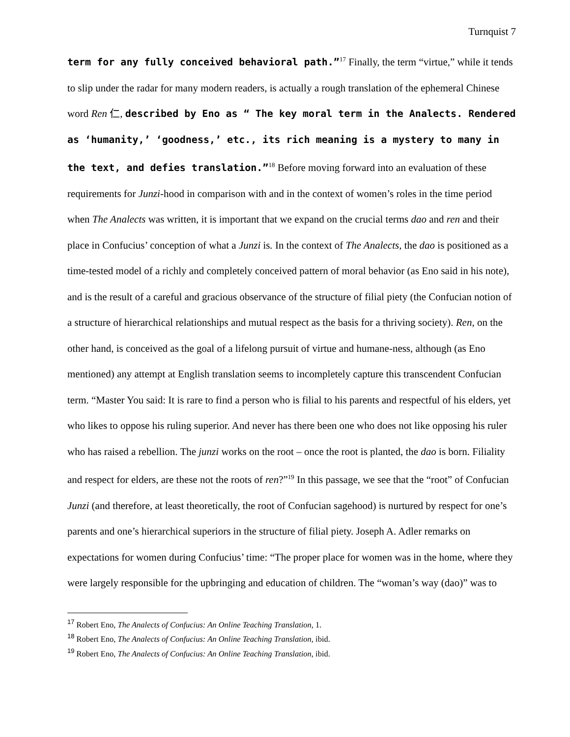Turnquist 7
term for any fully conceived behavioral path.”<sup>17</sup> Finally, the term “virtue,” while it tends to slip under the radar for many modern readers, is actually a rough translation of the ephemeral Chinese word Ren 仁, described by Eno as “ The key moral term in the Analects. Rendered as ‘humanity,’ ‘goodness,’ etc., its rich meaning is a mystery to many in the text, and defies translation.”<sup>18</sup> Before moving forward into an evaluation of these requirements for Junzi-hood in comparison with and in the context of women’s roles in the time period when The Analects was written, it is important that we expand on the crucial terms dao and ren and their place in Confucius’ conception of what a Junzi is. In the context of The Analects, the dao is positioned as a time-tested model of a richly and completely conceived pattern of moral behavior (as Eno said in his note), and is the result of a careful and gracious observance of the structure of filial piety (the Confucian notion of a structure of hierarchical relationships and mutual respect as the basis for a thriving society). Ren, on the other hand, is conceived as the goal of a lifelong pursuit of virtue and humane-ness, although (as Eno mentioned) any attempt at English translation seems to incompletely capture this transcendent Confucian term. “Master You said: It is rare to find a person who is filial to his parents and respectful of his elders, yet who likes to oppose his ruling superior. And never has there been one who does not like opposing his ruler who has raised a rebellion. The junzi works on the root – once the root is planted, the dao is born. Filiality and respect for elders, are these not the roots of ren?”<sup>19</sup> In this passage, we see that the “root” of Confucian Junzi (and therefore, at least theoretically, the root of Confucian sagehood) is nurtured by respect for one’s parents and one’s hierarchical superiors in the structure of filial piety. Joseph A. Adler remarks on expectations for women during Confucius’ time: “The proper place for women was in the home, where they were largely responsible for the upbringing and education of children. The “woman’s way (dao)” was to
<sup>17</sup> Robert Eno, The Analects of Confucius: An Online Teaching Translation, 1.
<sup>18</sup> Robert Eno, The Analects of Confucius: An Online Teaching Translation, ibid.
<sup>19</sup> Robert Eno, The Analects of Confucius: An Online Teaching Translation, ibid.